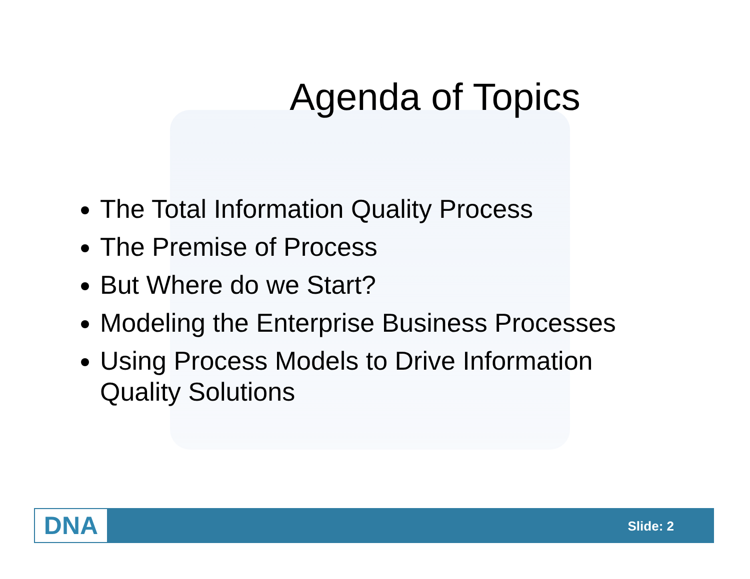Agenda of Topics
The Total Information Quality Process
The Premise of Process
But Where do we Start?
Modeling the Enterprise Business Processes
Using Process Models to Drive Information Quality Solutions
DNA Slide: 2